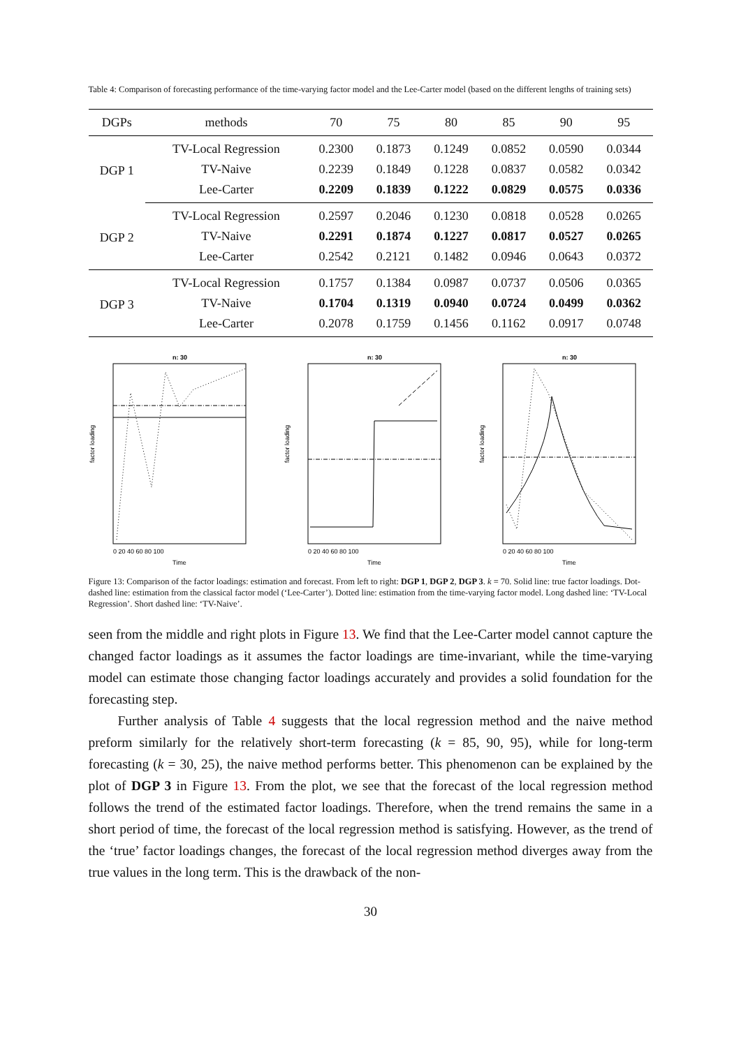Table 4: Comparison of forecasting performance of the time-varying factor model and the Lee-Carter model (based on the different lengths of training sets)
| DGPs | methods | 70 | 75 | 80 | 85 | 90 | 95 |
| --- | --- | --- | --- | --- | --- | --- | --- |
| DGP 1 | TV-Local Regression | 0.2300 | 0.1873 | 0.1249 | 0.0852 | 0.0590 | 0.0344 |
| | TV-Naive | 0.2239 | 0.1849 | 0.1228 | 0.0837 | 0.0582 | 0.0342 |
| | Lee-Carter | 0.2209 | 0.1839 | 0.1222 | 0.0829 | 0.0575 | 0.0336 |
| DGP 2 | TV-Local Regression | 0.2597 | 0.2046 | 0.1230 | 0.0818 | 0.0528 | 0.0265 |
| | TV-Naive | 0.2291 | 0.1874 | 0.1227 | 0.0817 | 0.0527 | 0.0265 |
| | Lee-Carter | 0.2542 | 0.2121 | 0.1482 | 0.0946 | 0.0643 | 0.0372 |
| DGP 3 | TV-Local Regression | 0.1757 | 0.1384 | 0.0987 | 0.0737 | 0.0506 | 0.0365 |
| | TV-Naive | 0.1704 | 0.1319 | 0.0940 | 0.0724 | 0.0499 | 0.0362 |
| | Lee-Carter | 0.2078 | 0.1759 | 0.1456 | 0.1162 | 0.0917 | 0.0748 |
n: 30
factor loading
Time
0 20 40 60 80 100
n: 30
factor loading
Time
0 20 40 60 80 100
n: 30
factor loading
Time
0 20 40 60 80 100
Figure 13: Comparison of the factor loadings: estimation and forecast. From left to right: DGP 1, DGP 2, DGP 3. k = 70. Solid line: true factor loadings. Dot-dashed line: estimation from the classical factor model (‘Lee-Carter’). Dotted line: estimation from the time-varying factor model. Long dashed line: ‘TV-Local Regression’. Short dashed line: ‘TV-Naive’.
seen from the middle and right plots in Figure 13. We find that the Lee-Carter model cannot capture the changed factor loadings as it assumes the factor loadings are time-invariant, while the time-varying model can estimate those changing factor loadings accurately and provides a solid foundation for the forecasting step.
Further analysis of Table 4 suggests that the local regression method and the naive method preform similarly for the relatively short-term forecasting (k = 85, 90, 95), while for long-term forecasting (k = 30, 25), the naive method performs better. This phenomenon can be explained by the plot of DGP 3 in Figure 13. From the plot, we see that the forecast of the local regression method follows the trend of the estimated factor loadings. Therefore, when the trend remains the same in a short period of time, the forecast of the local regression method is satisfying. However, as the trend of the ‘true’ factor loadings changes, the forecast of the local regression method diverges away from the true values in the long term. This is the drawback of the non-
30